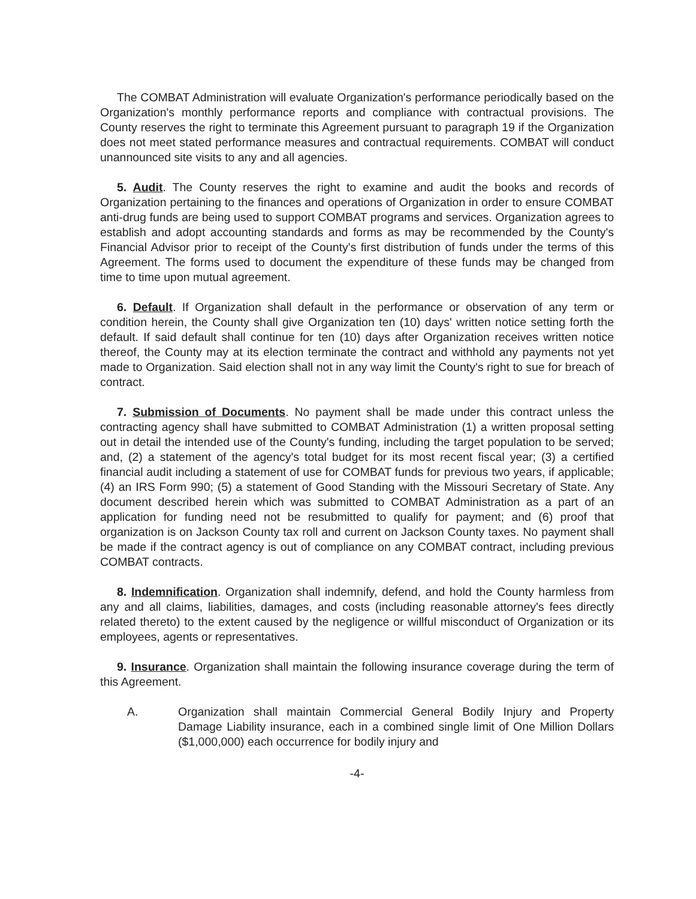The COMBAT Administration will evaluate Organization's performance periodically based on the Organization's monthly performance reports and compliance with contractual provisions. The County reserves the right to terminate this Agreement pursuant to paragraph 19 if the Organization does not meet stated performance measures and contractual requirements. COMBAT will conduct unannounced site visits to any and all agencies.
5. Audit. The County reserves the right to examine and audit the books and records of Organization pertaining to the finances and operations of Organization in order to ensure COMBAT anti-drug funds are being used to support COMBAT programs and services. Organization agrees to establish and adopt accounting standards and forms as may be recommended by the County's Financial Advisor prior to receipt of the County's first distribution of funds under the terms of this Agreement. The forms used to document the expenditure of these funds may be changed from time to time upon mutual agreement.
6. Default. If Organization shall default in the performance or observation of any term or condition herein, the County shall give Organization ten (10) days' written notice setting forth the default. If said default shall continue for ten (10) days after Organization receives written notice thereof, the County may at its election terminate the contract and withhold any payments not yet made to Organization. Said election shall not in any way limit the County's right to sue for breach of contract.
7. Submission of Documents. No payment shall be made under this contract unless the contracting agency shall have submitted to COMBAT Administration (1) a written proposal setting out in detail the intended use of the County's funding, including the target population to be served; and, (2) a statement of the agency's total budget for its most recent fiscal year; (3) a certified financial audit including a statement of use for COMBAT funds for previous two years, if applicable; (4) an IRS Form 990; (5) a statement of Good Standing with the Missouri Secretary of State. Any document described herein which was submitted to COMBAT Administration as a part of an application for funding need not be resubmitted to qualify for payment; and (6) proof that organization is on Jackson County tax roll and current on Jackson County taxes. No payment shall be made if the contract agency is out of compliance on any COMBAT contract, including previous COMBAT contracts.
8. Indemnification. Organization shall indemnify, defend, and hold the County harmless from any and all claims, liabilities, damages, and costs (including reasonable attorney's fees directly related thereto) to the extent caused by the negligence or willful misconduct of Organization or its employees, agents or representatives.
9. Insurance. Organization shall maintain the following insurance coverage during the term of this Agreement.
A. Organization shall maintain Commercial General Bodily Injury and Property Damage Liability insurance, each in a combined single limit of One Million Dollars ($1,000,000) each occurrence for bodily injury and
-4-